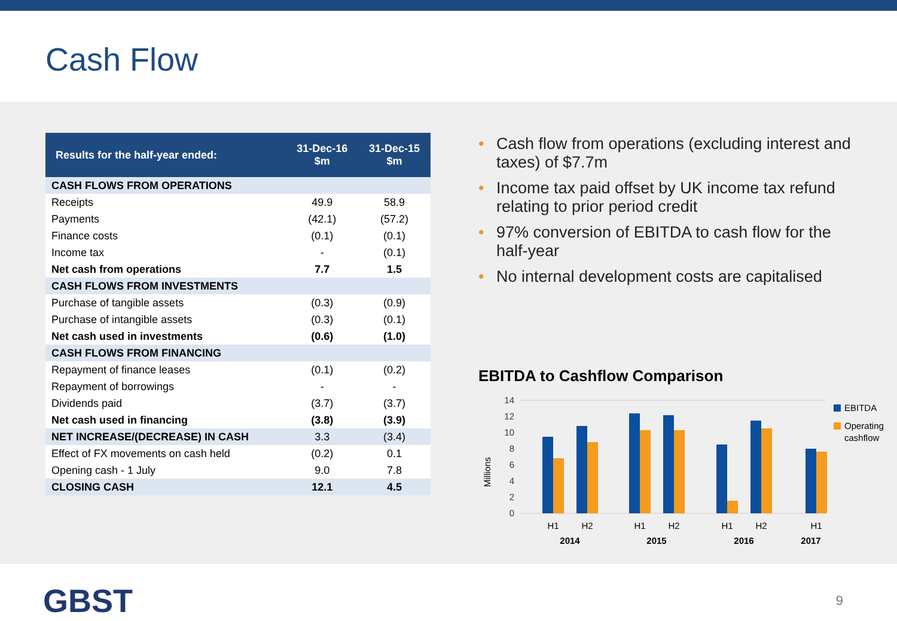Cash Flow
| Results for the half-year ended: | 31-Dec-16 $m | 31-Dec-15 $m |
| --- | --- | --- |
| CASH FLOWS FROM OPERATIONS | | |
| Receipts | 49.9 | 58.9 |
| Payments | (42.1) | (57.2) |
| Finance costs | (0.1) | (0.1) |
| Income tax | - | (0.1) |
| Net cash from operations | 7.7 | 1.5 |
| CASH FLOWS FROM INVESTMENTS | | |
| Purchase of tangible assets | (0.3) | (0.9) |
| Purchase of intangible assets | (0.3) | (0.1) |
| Net cash used in investments | (0.6) | (1.0) |
| CASH FLOWS FROM FINANCING | | |
| Repayment of finance leases | (0.1) | (0.2) |
| Repayment of borrowings | - | - |
| Dividends paid | (3.7) | (3.7) |
| Net cash used in financing | (3.8) | (3.9) |
| NET INCREASE/(DECREASE) IN CASH | 3.3 | (3.4) |
| Effect of FX movements on cash held | (0.2) | 0.1 |
| Opening cash - 1 July | 9.0 | 7.8 |
| CLOSING CASH | 12.1 | 4.5 |
• Cash flow from operations (excluding interest and taxes) of $7.7m
• Income tax paid offset by UK income tax refund relating to prior period credit
• 97% conversion of EBITDA to cash flow for the half-year
• No internal development costs are capitalised
EBITDA to Cashflow Comparison
Millions
14
12
10
8
6
4
2
0
H1
H2
H1
H2
H1
H2
H1
2014
2015
2016
2017
EBITDA
Operating
cashflow
GBST
9